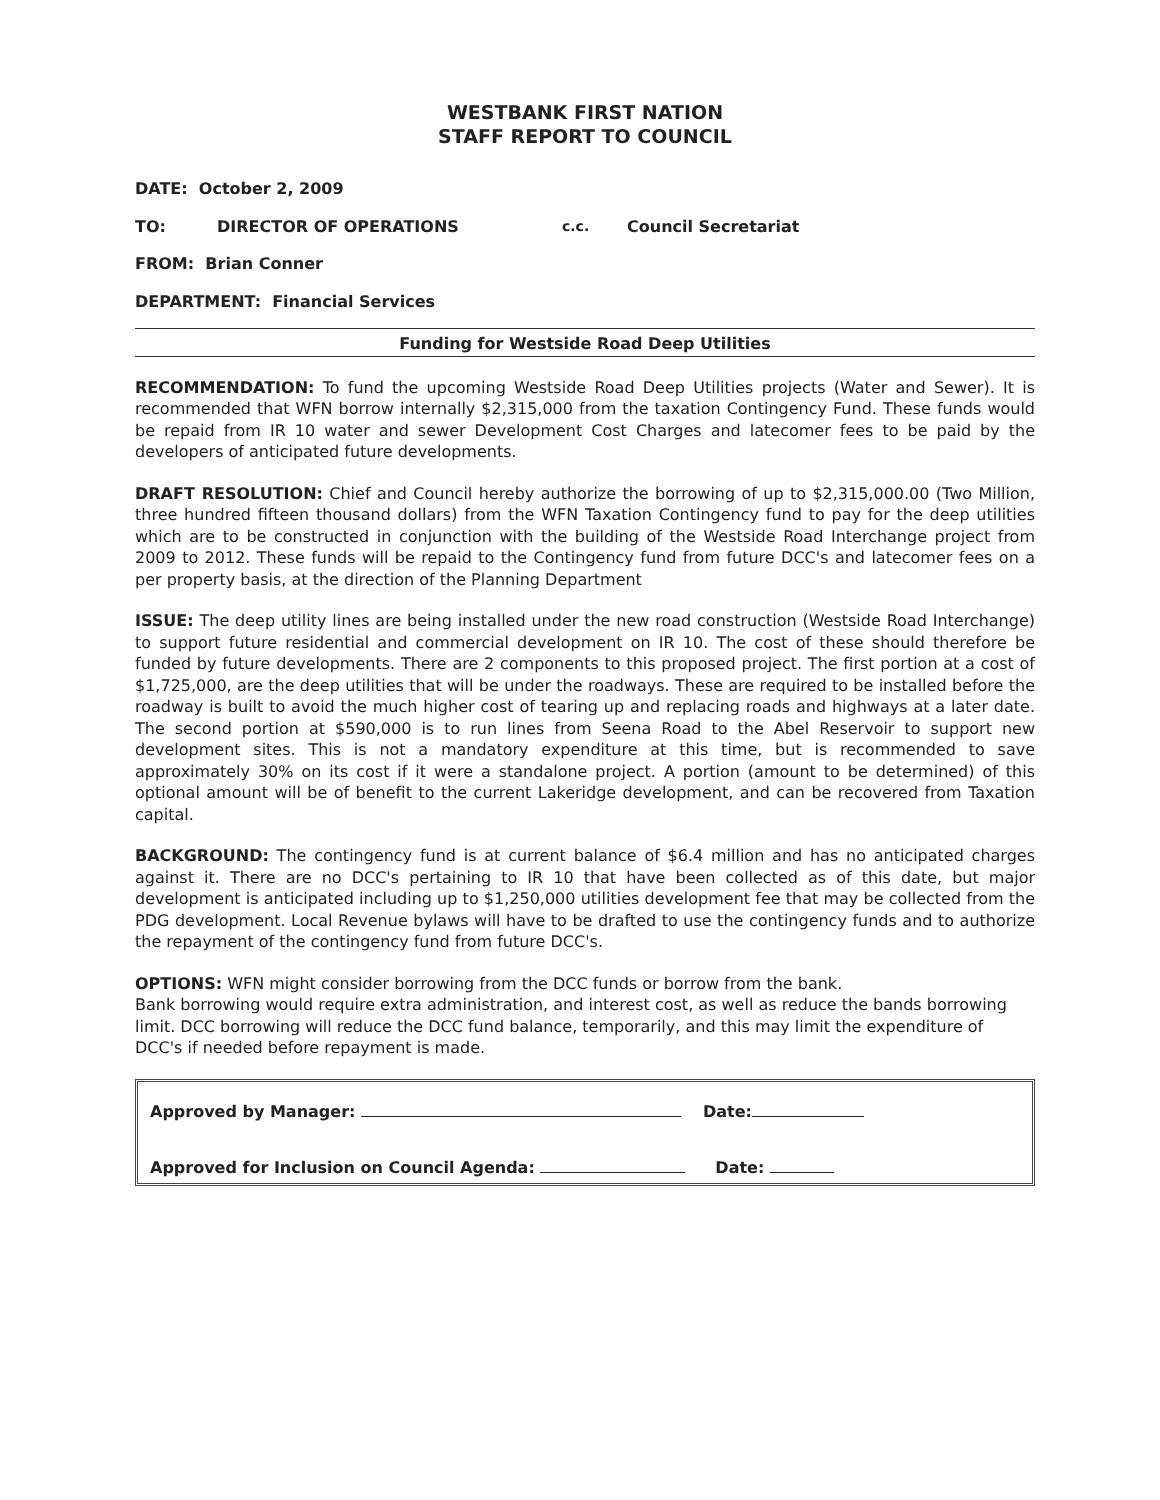WESTBANK FIRST NATION
STAFF REPORT TO COUNCIL
DATE: October 2, 2009
TO: DIRECTOR OF OPERATIONS c.c. Council Secretariat
FROM: Brian Conner
DEPARTMENT: Financial Services
Funding for Westside Road Deep Utilities
RECOMMENDATION: To fund the upcoming Westside Road Deep Utilities projects (Water and Sewer). It is recommended that WFN borrow internally $2,315,000 from the taxation Contingency Fund. These funds would be repaid from IR 10 water and sewer Development Cost Charges and latecomer fees to be paid by the developers of anticipated future developments.
DRAFT RESOLUTION: Chief and Council hereby authorize the borrowing of up to $2,315,000.00 (Two Million, three hundred fifteen thousand dollars) from the WFN Taxation Contingency fund to pay for the deep utilities which are to be constructed in conjunction with the building of the Westside Road Interchange project from 2009 to 2012. These funds will be repaid to the Contingency fund from future DCC's and latecomer fees on a per property basis, at the direction of the Planning Department
ISSUE: The deep utility lines are being installed under the new road construction (Westside Road Interchange) to support future residential and commercial development on IR 10. The cost of these should therefore be funded by future developments. There are 2 components to this proposed project. The first portion at a cost of $1,725,000, are the deep utilities that will be under the roadways. These are required to be installed before the roadway is built to avoid the much higher cost of tearing up and replacing roads and highways at a later date. The second portion at $590,000 is to run lines from Seena Road to the Abel Reservoir to support new development sites. This is not a mandatory expenditure at this time, but is recommended to save approximately 30% on its cost if it were a standalone project. A portion (amount to be determined) of this optional amount will be of benefit to the current Lakeridge development, and can be recovered from Taxation capital.
BACKGROUND: The contingency fund is at current balance of $6.4 million and has no anticipated charges against it. There are no DCC's pertaining to IR 10 that have been collected as of this date, but major development is anticipated including up to $1,250,000 utilities development fee that may be collected from the PDG development. Local Revenue bylaws will have to be drafted to use the contingency funds and to authorize the repayment of the contingency fund from future DCC's.
OPTIONS: WFN might consider borrowing from the DCC funds or borrow from the bank.
Bank borrowing would require extra administration, and interest cost, as well as reduce the bands borrowing limit. DCC borrowing will reduce the DCC fund balance, temporarily, and this may limit the expenditure of DCC's if needed before repayment is made.
Approved by Manager: Date:
Approved for Inclusion on Council Agenda: Date: